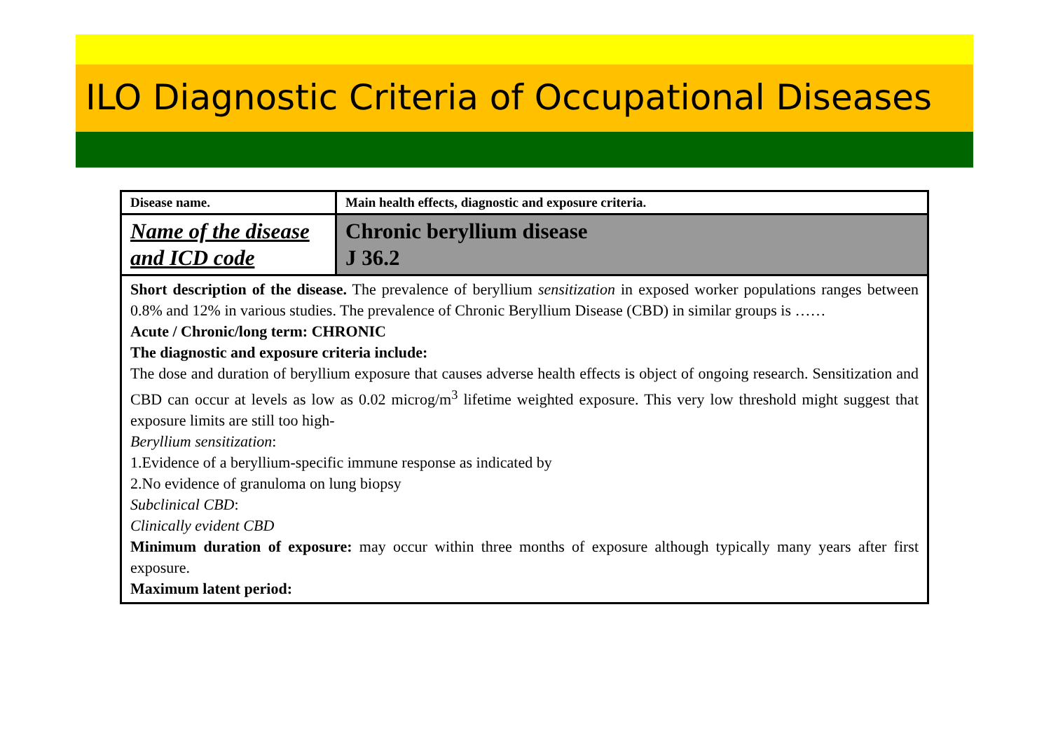ILO Diagnostic Criteria of Occupational Diseases
| Disease name. | Main health effects, diagnostic and exposure criteria. |
| Name of the disease and ICD code | Chronic beryllium disease J 36.2 |
| Short description of the disease. The prevalence of beryllium sensitization in exposed worker populations ranges between 0.8% and 12% in various studies. The prevalence of Chronic Beryllium Disease (CBD) in similar groups is …… Acute / Chronic/long term: CHRONIC The diagnostic and exposure criteria include: The dose and duration of beryllium exposure that causes adverse health effects is object of ongoing research. Sensitization and CBD can occur at levels as low as 0.02 microg/m<sup>3</sup> lifetime weighted exposure. This very low threshold might suggest that exposure limits are still too high- Beryllium sensitization : 1.Evidence of a beryllium-specific immune response as indicated by 2.No evidence of granuloma on lung biopsy Subclinical CBD : Clinically evident CBD Minimum duration of exposure: may occur within three months of exposure although typically many years after first exposure. Maximum latent period: | |